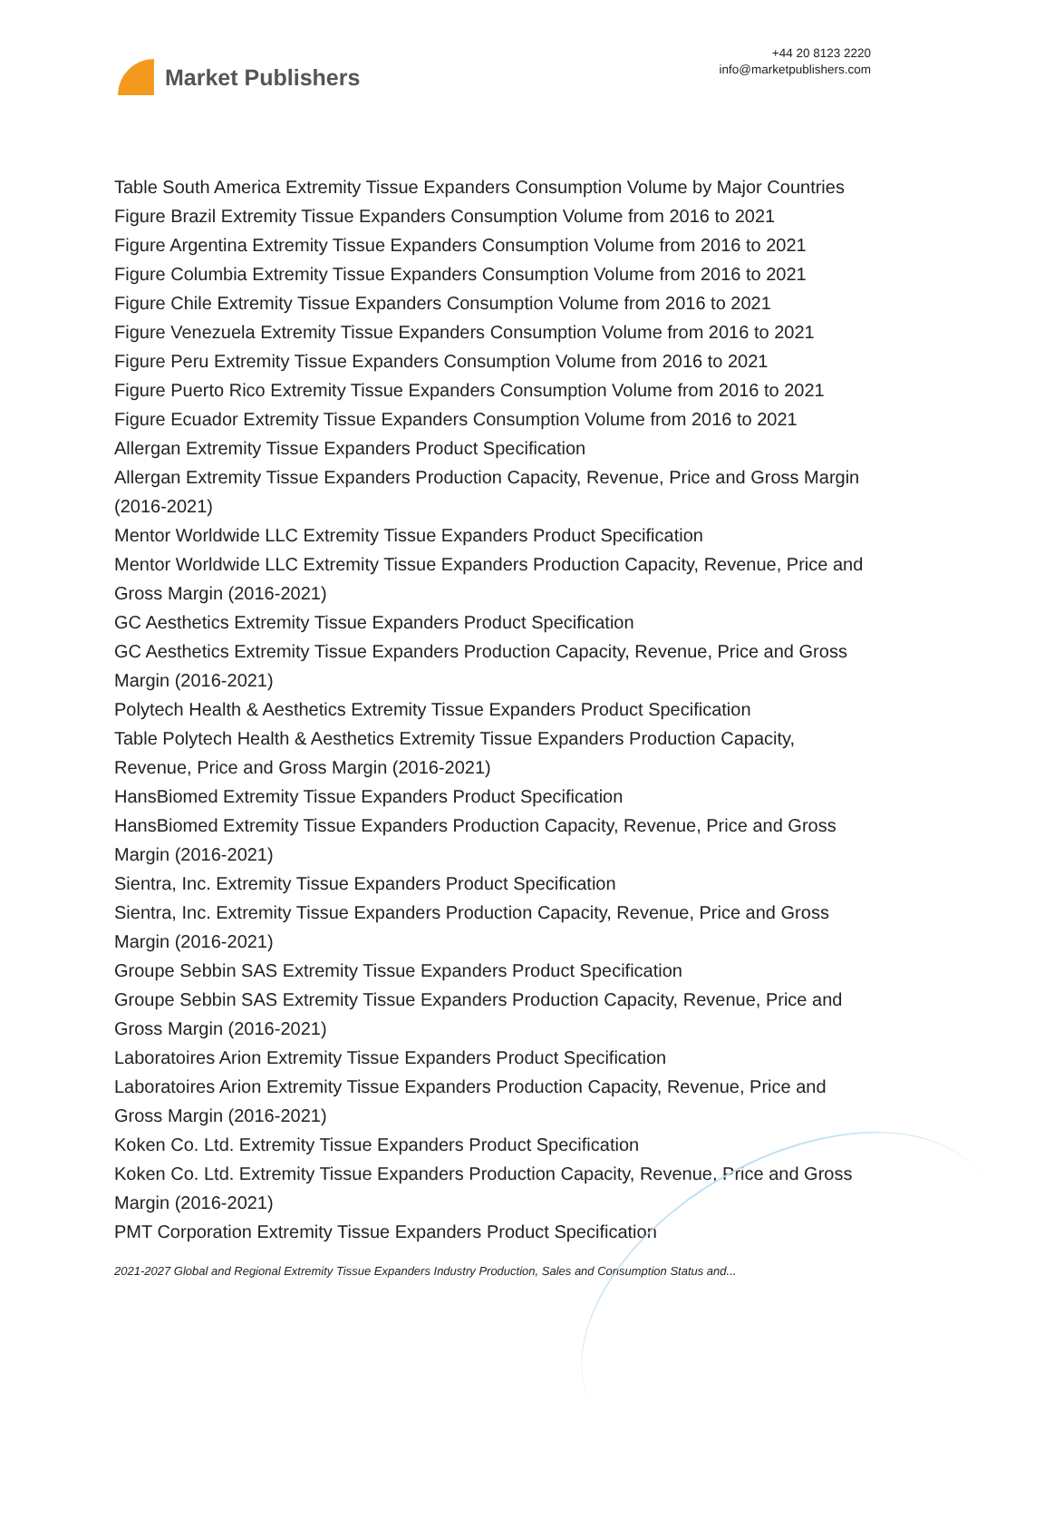Market Publishers
+44 20 8123 2220
info@marketpublishers.com
Table South America Extremity Tissue Expanders Consumption Volume by Major Countries
Figure Brazil Extremity Tissue Expanders Consumption Volume from 2016 to 2021
Figure Argentina Extremity Tissue Expanders Consumption Volume from 2016 to 2021
Figure Columbia Extremity Tissue Expanders Consumption Volume from 2016 to 2021
Figure Chile Extremity Tissue Expanders Consumption Volume from 2016 to 2021
Figure Venezuela Extremity Tissue Expanders Consumption Volume from 2016 to 2021
Figure Peru Extremity Tissue Expanders Consumption Volume from 2016 to 2021
Figure Puerto Rico Extremity Tissue Expanders Consumption Volume from 2016 to 2021
Figure Ecuador Extremity Tissue Expanders Consumption Volume from 2016 to 2021
Allergan Extremity Tissue Expanders Product Specification
Allergan Extremity Tissue Expanders Production Capacity, Revenue, Price and Gross Margin (2016-2021)
Mentor Worldwide LLC Extremity Tissue Expanders Product Specification
Mentor Worldwide LLC Extremity Tissue Expanders Production Capacity, Revenue, Price and Gross Margin (2016-2021)
GC Aesthetics Extremity Tissue Expanders Product Specification
GC Aesthetics Extremity Tissue Expanders Production Capacity, Revenue, Price and Gross Margin (2016-2021)
Polytech Health & Aesthetics Extremity Tissue Expanders Product Specification
Table Polytech Health & Aesthetics Extremity Tissue Expanders Production Capacity, Revenue, Price and Gross Margin (2016-2021)
HansBiomed Extremity Tissue Expanders Product Specification
HansBiomed Extremity Tissue Expanders Production Capacity, Revenue, Price and Gross Margin (2016-2021)
Sientra, Inc. Extremity Tissue Expanders Product Specification
Sientra, Inc. Extremity Tissue Expanders Production Capacity, Revenue, Price and Gross Margin (2016-2021)
Groupe Sebbin SAS Extremity Tissue Expanders Product Specification
Groupe Sebbin SAS Extremity Tissue Expanders Production Capacity, Revenue, Price and Gross Margin (2016-2021)
Laboratoires Arion Extremity Tissue Expanders Product Specification
Laboratoires Arion Extremity Tissue Expanders Production Capacity, Revenue, Price and Gross Margin (2016-2021)
Koken Co. Ltd. Extremity Tissue Expanders Product Specification
Koken Co. Ltd. Extremity Tissue Expanders Production Capacity, Revenue, Price and Gross Margin (2016-2021)
PMT Corporation Extremity Tissue Expanders Product Specification
2021-2027 Global and Regional Extremity Tissue Expanders Industry Production, Sales and Consumption Status and...